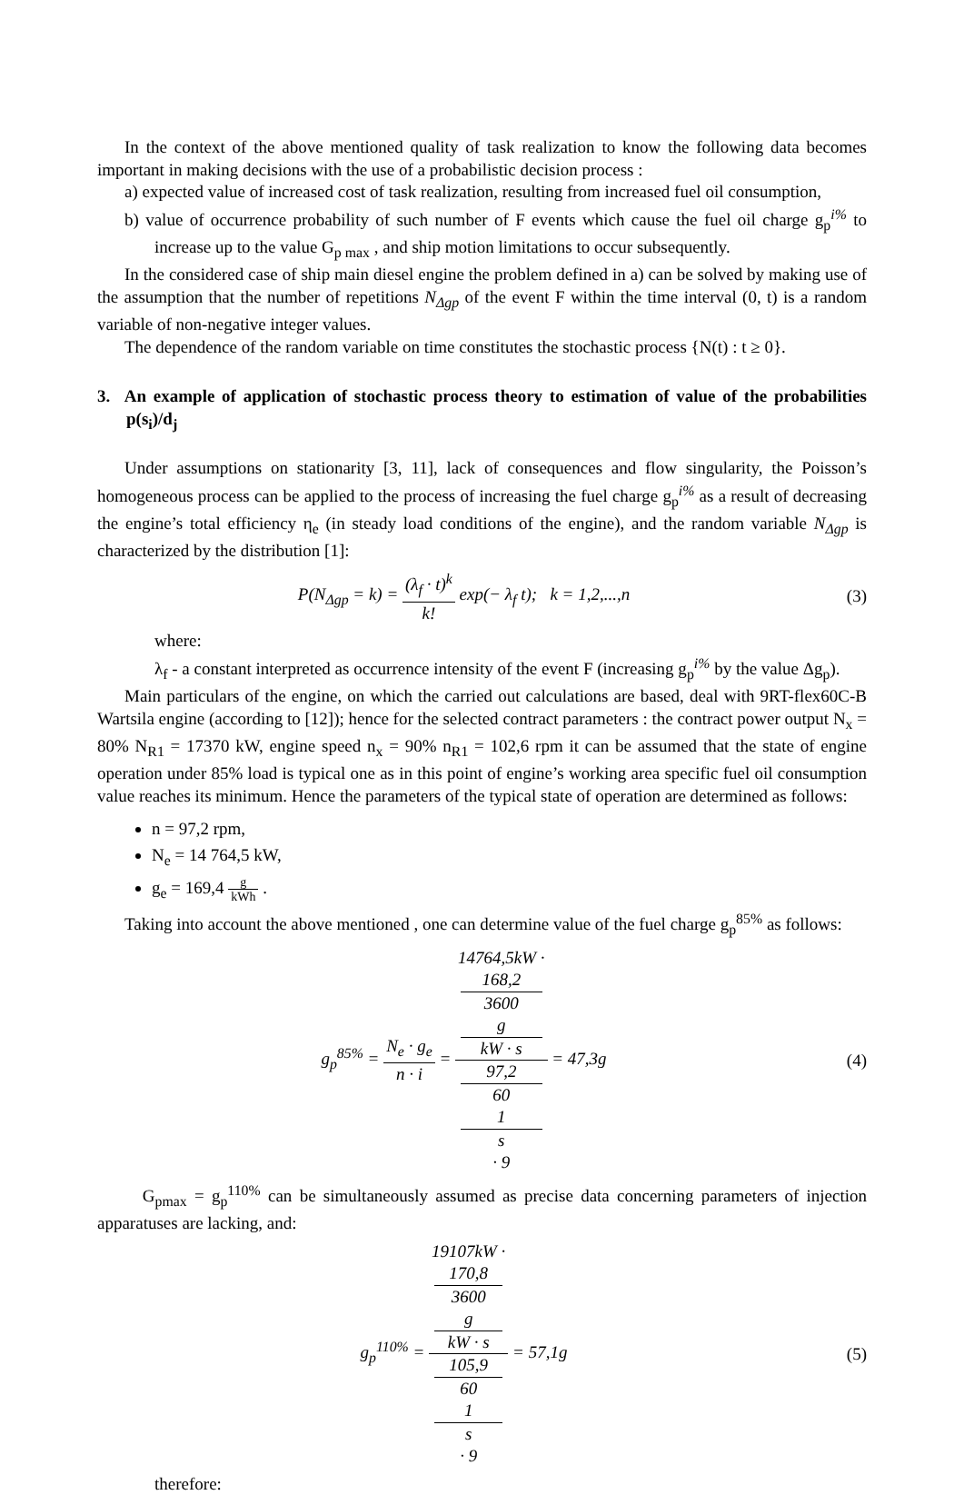In the context of the above mentioned quality of task realization to know the following data becomes important in making decisions with the use of a probabilistic decision process :
a) expected value of increased cost of task realization, resulting from increased fuel oil consumption,
b) value of occurrence probability of such number of F events which cause the fuel oil charge g<sub>p</sub><sup>i%</sup> to increase up to the value G<sub>p max</sub> , and ship motion limitations to occur subsequently.
In the considered case of ship main diesel engine the problem defined in a) can be solved by making use of the assumption that the number of repetitions N<sub>Δgp</sub> of the event F within the time interval (0, t) is a random variable of non-negative integer values.
The dependence of the random variable on time constitutes the stochastic process {N(t) : t ≥ 0}.
3. An example of application of stochastic process theory to estimation of value of the probabilities p(s<sub>i</sub>)/d<sub>j</sub>
Under assumptions on stationarity [3, 11], lack of consequences and flow singularity, the Poisson’s homogeneous process can be applied to the process of increasing the fuel charge g<sub>p</sub><sup>i%</sup> as a result of decreasing the engine’s total efficiency η<sub>e</sub> (in steady load conditions of the engine), and the random variable N<sub>Δgp</sub> is characterized by the distribution [1]:
P(N<sub>Δgp</sub> = k) = (λ<sub>f</sub> · t)<sup>k</sup> k! exp(− λ<sub>f</sub> t); k = 1,2,...,n
(3)
where:
λ<sub>f</sub> - a constant interpreted as occurrence intensity of the event F (increasing g<sub>p</sub><sup>i%</sup> by the value Δg<sub>p</sub>).
Main particulars of the engine, on which the carried out calculations are based, deal with 9RT-flex60C-B Wartsila engine (according to [12]); hence for the selected contract parameters : the contract power output N<sub>x</sub> = 80% N<sub>R1</sub> = 17370 kW, engine speed n<sub>x</sub> = 90% n<sub>R1</sub> = 102,6 rpm it can be assumed that the state of engine operation under 85% load is typical one as in this point of engine’s working area specific fuel oil consumption value reaches its minimum. Hence the parameters of the typical state of operation are determined as follows:
n = 97,2 rpm,
N<sub>e</sub> = 14 764,5 kW,
g<sub>e</sub> = 169,4 g kWh .
Taking into account the above mentioned , one can determine value of the fuel charge g<sub>p</sub><sup>85%</sup> as follows:
g<sub>p</sub><sup>85%</sup> = N<sub>e</sub> · g<sub>e</sub> n · i = 14764,5kW ·
168,2
3600
g
kW · s 97,2
60
1
s
· 9 = 47,3g
(4)
G<sub>pmax</sub> = g<sub>p</sub><sup>110%</sup> can be simultaneously assumed as precise data concerning parameters of injection apparatuses are lacking, and:
g<sub>p</sub><sup>110%</sup> = 19107kW ·
170,8
3600
g
kW · s 105,9
60
1
s
· 9 = 57,1g
(5)
therefore: